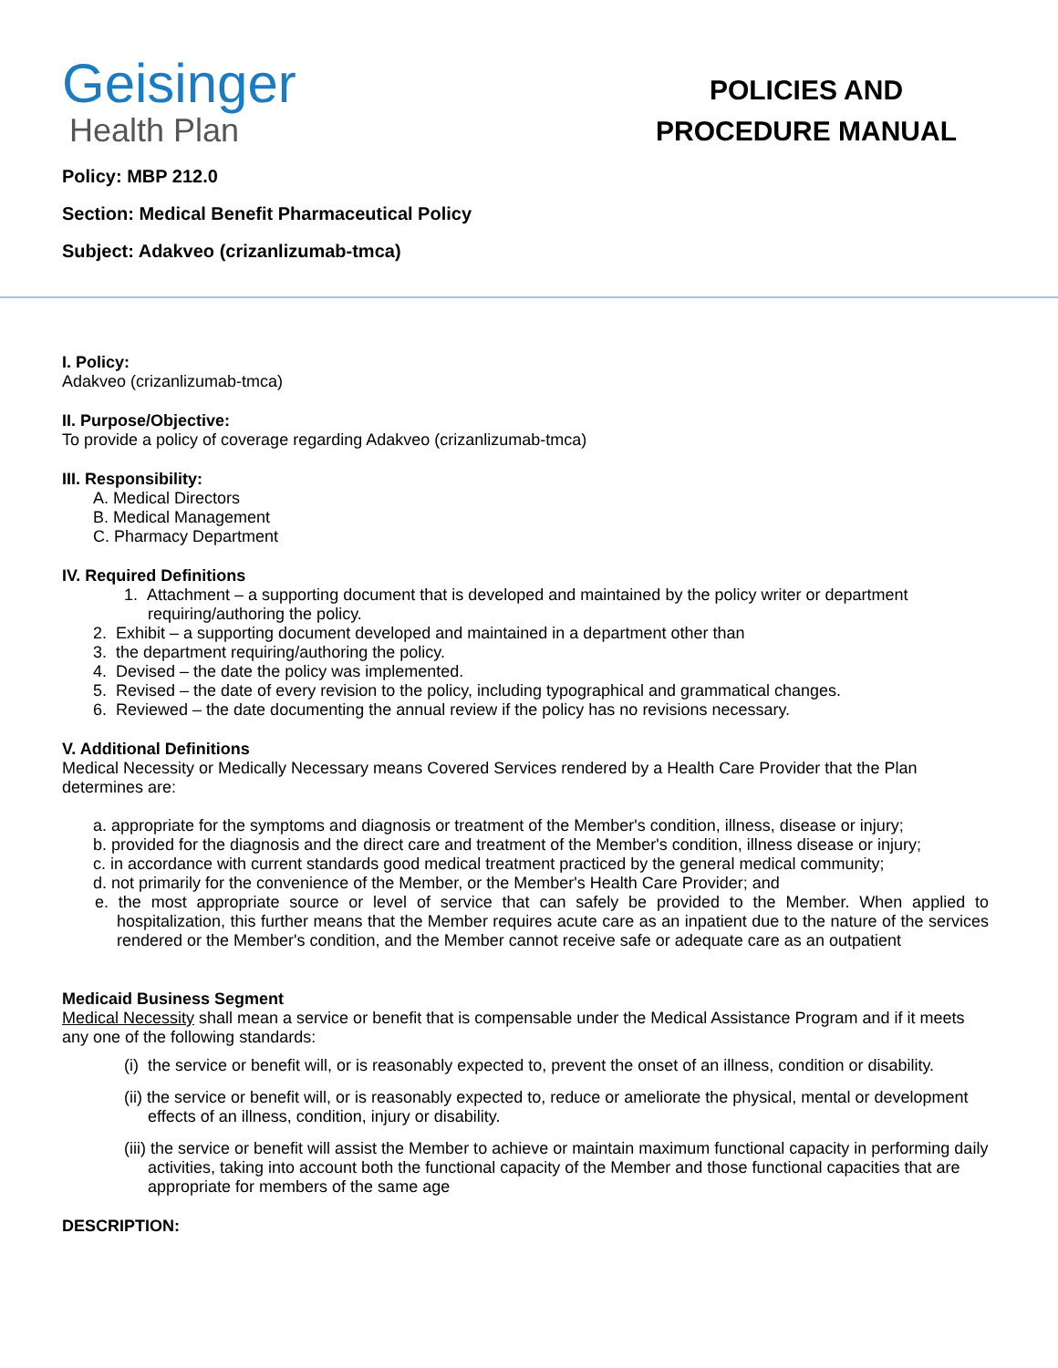Geisinger
Health Plan
POLICIES AND PROCEDURE MANUAL
Policy: MBP 212.0
Section: Medical Benefit Pharmaceutical Policy
Subject: Adakveo (crizanlizumab-tmca)
I. Policy:
Adakveo (crizanlizumab-tmca)
II. Purpose/Objective:
To provide a policy of coverage regarding Adakveo (crizanlizumab-tmca)
III. Responsibility:
A. Medical Directors
B. Medical Management
C. Pharmacy Department
IV. Required Definitions
1. Attachment – a supporting document that is developed and maintained by the policy writer or department requiring/authoring the policy.
2. Exhibit – a supporting document developed and maintained in a department other than
3. the department requiring/authoring the policy.
4. Devised – the date the policy was implemented.
5. Revised – the date of every revision to the policy, including typographical and grammatical changes.
6. Reviewed – the date documenting the annual review if the policy has no revisions necessary.
V. Additional Definitions
Medical Necessity or Medically Necessary means Covered Services rendered by a Health Care Provider that the Plan determines are:
a. appropriate for the symptoms and diagnosis or treatment of the Member's condition, illness, disease or injury;
b. provided for the diagnosis and the direct care and treatment of the Member's condition, illness disease or injury;
c. in accordance with current standards good medical treatment practiced by the general medical community;
d. not primarily for the convenience of the Member, or the Member's Health Care Provider; and
e. the most appropriate source or level of service that can safely be provided to the Member. When applied to hospitalization, this further means that the Member requires acute care as an inpatient due to the nature of the services rendered or the Member's condition, and the Member cannot receive safe or adequate care as an outpatient
Medicaid Business Segment
Medical Necessity shall mean a service or benefit that is compensable under the Medical Assistance Program and if it meets any one of the following standards:
(i) the service or benefit will, or is reasonably expected to, prevent the onset of an illness, condition or disability.
(ii) the service or benefit will, or is reasonably expected to, reduce or ameliorate the physical, mental or development effects of an illness, condition, injury or disability.
(iii) the service or benefit will assist the Member to achieve or maintain maximum functional capacity in performing daily activities, taking into account both the functional capacity of the Member and those functional capacities that are appropriate for members of the same age
DESCRIPTION: